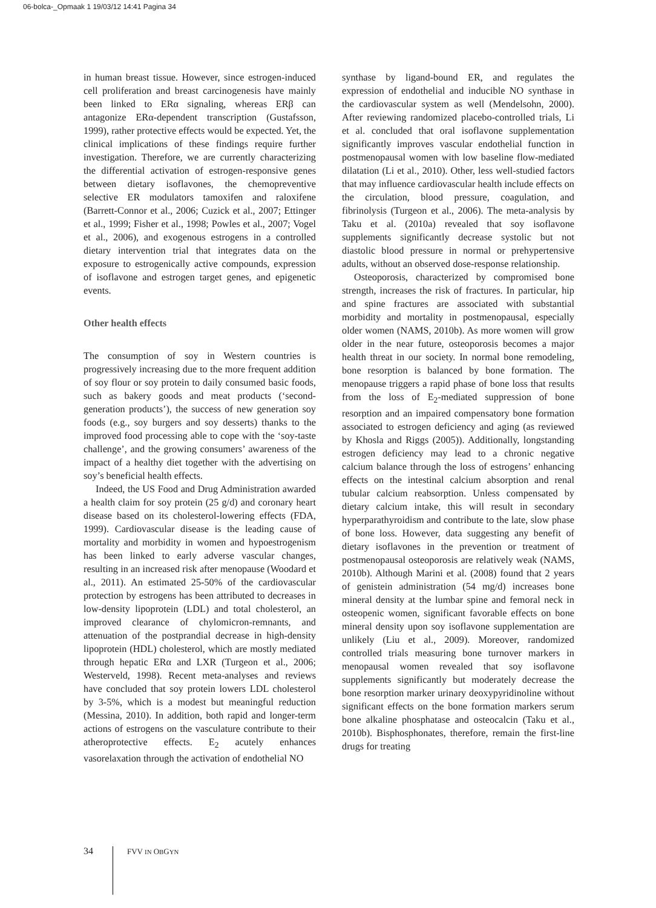06-bolca-_Opmaak 1 19/03/12 14:41 Pagina 34
in human breast tissue. However, since estrogen-induced cell proliferation and breast carcinogenesis have mainly been linked to ERα signaling, whereas ERβ can antagonize ERα-dependent transcription (Gustafsson, 1999), rather protective effects would be expected. Yet, the clinical implications of these findings require further investigation. Therefore, we are currently characterizing the differential activation of estrogen-responsive genes between dietary isoflavones, the chemopreventive selective ER modulators tamoxifen and raloxifene (Barrett-Connor et al., 2006; Cuzick et al., 2007; Ettinger et al., 1999; Fisher et al., 1998; Powles et al., 2007; Vogel et al., 2006), and exogenous estrogens in a controlled dietary intervention trial that integrates data on the exposure to estrogenically active compounds, expression of isoflavone and estrogen target genes, and epigenetic events.
Other health effects
The consumption of soy in Western countries is progressively increasing due to the more frequent addition of soy flour or soy protein to daily consumed basic foods, such as bakery goods and meat products (‘second-generation products’), the success of new generation soy foods (e.g., soy burgers and soy desserts) thanks to the improved food processing able to cope with the ‘soy-taste challenge’, and the growing consumers’ awareness of the impact of a healthy diet together with the advertising on soy’s beneficial health effects.
Indeed, the US Food and Drug Administration awarded a health claim for soy protein (25 g/d) and coronary heart disease based on its cholesterol-lowering effects (FDA, 1999). Cardiovascular disease is the leading cause of mortality and morbidity in women and hypoestrogenism has been linked to early adverse vascular changes, resulting in an increased risk after menopause (Woodard et al., 2011). An estimated 25-50% of the cardiovascular protection by estrogens has been attributed to decreases in low-density lipoprotein (LDL) and total cholesterol, an improved clearance of chylomicron-remnants, and attenuation of the postprandial decrease in high-density lipoprotein (HDL) cholesterol, which are mostly mediated through hepatic ERα and LXR (Turgeon et al., 2006; Westerveld, 1998). Recent meta-analyses and reviews have concluded that soy protein lowers LDL cholesterol by 3-5%, which is a modest but meaningful reduction (Messina, 2010). In addition, both rapid and longer-term actions of estrogens on the vasculature contribute to their atheroprotective effects. E<sub>2</sub> acutely enhances vasorelaxation through the activation of endothelial NO
synthase by ligand-bound ER, and regulates the expression of endothelial and inducible NO synthase in the cardiovascular system as well (Mendelsohn, 2000). After reviewing randomized placebo-controlled trials, Li et al. concluded that oral isoflavone supplementation significantly improves vascular endothelial function in postmenopausal women with low baseline flow-mediated dilatation (Li et al., 2010). Other, less well-studied factors that may influence cardiovascular health include effects on the circulation, blood pressure, coagulation, and fibrinolysis (Turgeon et al., 2006). The meta-analysis by Taku et al. (2010a) revealed that soy isoflavone supplements significantly decrease systolic but not diastolic blood pressure in normal or prehypertensive adults, without an observed dose-response relationship.
Osteoporosis, characterized by compromised bone strength, increases the risk of fractures. In particular, hip and spine fractures are associated with substantial morbidity and mortality in postmenopausal, especially older women (NAMS, 2010b). As more women will grow older in the near future, osteoporosis becomes a major health threat in our society. In normal bone remodeling, bone resorption is balanced by bone formation. The menopause triggers a rapid phase of bone loss that results from the loss of E<sub>2</sub>-mediated suppression of bone resorption and an impaired compensatory bone formation associated to estrogen deficiency and aging (as reviewed by Khosla and Riggs (2005)). Additionally, longstanding estrogen deficiency may lead to a chronic negative calcium balance through the loss of estrogens’ enhancing effects on the intestinal calcium absorption and renal tubular calcium reabsorption. Unless compensated by dietary calcium intake, this will result in secondary hyperparathyroidism and contribute to the late, slow phase of bone loss. However, data suggesting any benefit of dietary isoflavones in the prevention or treatment of postmenopausal osteoporosis are relatively weak (NAMS, 2010b). Although Marini et al. (2008) found that 2 years of genistein administration (54 mg/d) increases bone mineral density at the lumbar spine and femoral neck in osteopenic women, significant favorable effects on bone mineral density upon soy isoflavone supplementation are unlikely (Liu et al., 2009). Moreover, randomized controlled trials measuring bone turnover markers in menopausal women revealed that soy isoflavone supplements significantly but moderately decrease the bone resorption marker urinary deoxypyridinoline without significant effects on the bone formation markers serum bone alkaline phosphatase and osteocalcin (Taku et al., 2010b). Bisphosphonates, therefore, remain the first-line drugs for treating
34 FVV IN OBGYN